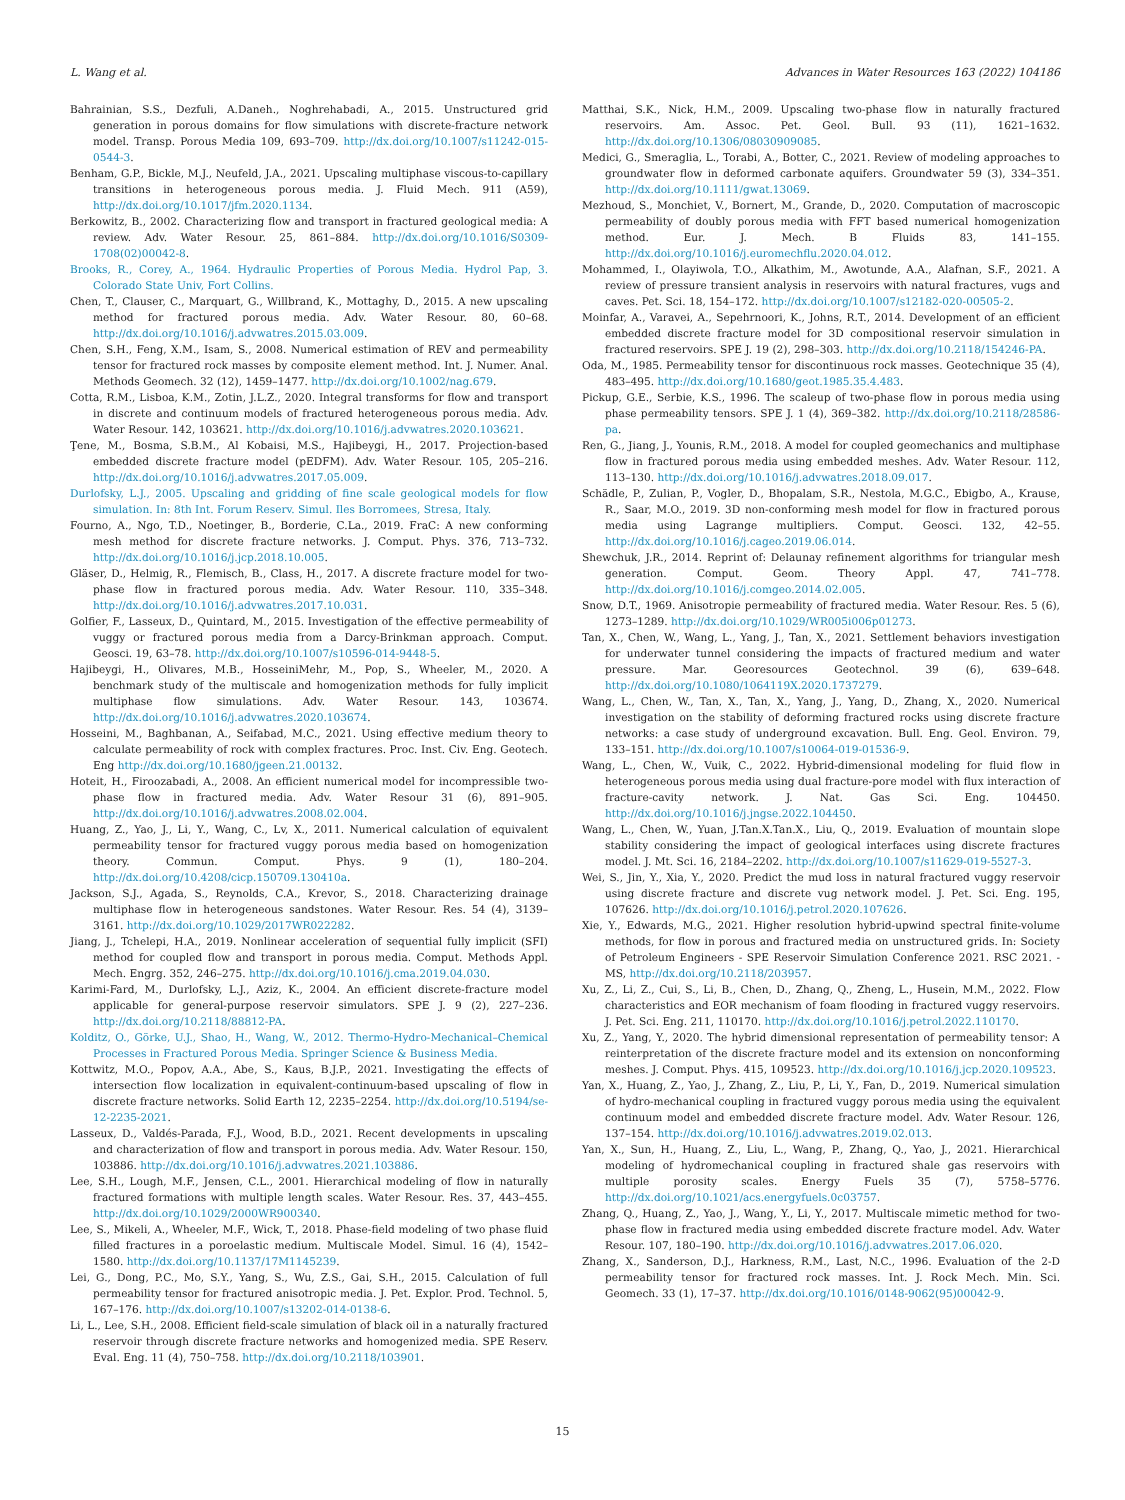L. Wang et al. Advances in Water Resources 163 (2022) 104186
Bahrainian, S.S., Dezfuli, A.Daneh., Noghrehabadi, A., 2015. Unstructured grid generation in porous domains for flow simulations with discrete-fracture network model. Transp. Porous Media 109, 693–709. http://dx.doi.org/10.1007/s11242-015-0544-3.
Benham, G.P., Bickle, M.J., Neufeld, J.A., 2021. Upscaling multiphase viscous-to-capillary transitions in heterogeneous porous media. J. Fluid Mech. 911 (A59), http://dx.doi.org/10.1017/jfm.2020.1134.
Berkowitz, B., 2002. Characterizing flow and transport in fractured geological media: A review. Adv. Water Resour. 25, 861–884. http://dx.doi.org/10.1016/S0309-1708(02)00042-8.
Brooks, R., Corey, A., 1964. Hydraulic Properties of Porous Media. Hydrol Pap, 3. Colorado State Univ, Fort Collins.
Chen, T., Clauser, C., Marquart, G., Willbrand, K., Mottaghy, D., 2015. A new upscaling method for fractured porous media. Adv. Water Resour. 80, 60–68. http://dx.doi.org/10.1016/j.advwatres.2015.03.009.
Chen, S.H., Feng, X.M., Isam, S., 2008. Numerical estimation of REV and permeability tensor for fractured rock masses by composite element method. Int. J. Numer. Anal. Methods Geomech. 32 (12), 1459–1477. http://dx.doi.org/10.1002/nag.679.
Cotta, R.M., Lisboa, K.M., Zotin, J.L.Z., 2020. Integral transforms for flow and transport in discrete and continuum models of fractured heterogeneous porous media. Adv. Water Resour. 142, 103621. http://dx.doi.org/10.1016/j.advwatres.2020.103621.
Ţene, M., Bosma, S.B.M., Al Kobaisi, M.S., Hajibeygi, H., 2017. Projection-based embedded discrete fracture model (pEDFM). Adv. Water Resour. 105, 205–216. http://dx.doi.org/10.1016/j.advwatres.2017.05.009.
Durlofsky, L.J., 2005. Upscaling and gridding of fine scale geological models for flow simulation. In: 8th Int. Forum Reserv. Simul. Iles Borromees, Stresa, Italy.
Fourno, A., Ngo, T.D., Noetinger, B., Borderie, C.La., 2019. FraC: A new conforming mesh method for discrete fracture networks. J. Comput. Phys. 376, 713–732. http://dx.doi.org/10.1016/j.jcp.2018.10.005.
Gläser, D., Helmig, R., Flemisch, B., Class, H., 2017. A discrete fracture model for two-phase flow in fractured porous media. Adv. Water Resour. 110, 335–348. http://dx.doi.org/10.1016/j.advwatres.2017.10.031.
Golfier, F., Lasseux, D., Quintard, M., 2015. Investigation of the effective permeability of vuggy or fractured porous media from a Darcy-Brinkman approach. Comput. Geosci. 19, 63–78. http://dx.doi.org/10.1007/s10596-014-9448-5.
Hajibeygi, H., Olivares, M.B., HosseiniMehr, M., Pop, S., Wheeler, M., 2020. A benchmark study of the multiscale and homogenization methods for fully implicit multiphase flow simulations. Adv. Water Resour. 143, 103674. http://dx.doi.org/10.1016/j.advwatres.2020.103674.
Hosseini, M., Baghbanan, A., Seifabad, M.C., 2021. Using effective medium theory to calculate permeability of rock with complex fractures. Proc. Inst. Civ. Eng. Geotech. Eng http://dx.doi.org/10.1680/jgeen.21.00132.
Hoteit, H., Firoozabadi, A., 2008. An efficient numerical model for incompressible two-phase flow in fractured media. Adv. Water Resour 31 (6), 891–905. http://dx.doi.org/10.1016/j.advwatres.2008.02.004.
Huang, Z., Yao, J., Li, Y., Wang, C., Lv, X., 2011. Numerical calculation of equivalent permeability tensor for fractured vuggy porous media based on homogenization theory. Commun. Comput. Phys. 9 (1), 180–204. http://dx.doi.org/10.4208/cicp.150709.130410a.
Jackson, S.J., Agada, S., Reynolds, C.A., Krevor, S., 2018. Characterizing drainage multiphase flow in heterogeneous sandstones. Water Resour. Res. 54 (4), 3139–3161. http://dx.doi.org/10.1029/2017WR022282.
Jiang, J., Tchelepi, H.A., 2019. Nonlinear acceleration of sequential fully implicit (SFI) method for coupled flow and transport in porous media. Comput. Methods Appl. Mech. Engrg. 352, 246–275. http://dx.doi.org/10.1016/j.cma.2019.04.030.
Karimi-Fard, M., Durlofsky, L.J., Aziz, K., 2004. An efficient discrete-fracture model applicable for general-purpose reservoir simulators. SPE J. 9 (2), 227–236. http://dx.doi.org/10.2118/88812-PA.
Kolditz, O., Görke, U.J., Shao, H., Wang, W., 2012. Thermo-Hydro-Mechanical–Chemical Processes in Fractured Porous Media. Springer Science & Business Media.
Kottwitz, M.O., Popov, A.A., Abe, S., Kaus, B.J.P., 2021. Investigating the effects of intersection flow localization in equivalent-continuum-based upscaling of flow in discrete fracture networks. Solid Earth 12, 2235–2254. http://dx.doi.org/10.5194/se-12-2235-2021.
Lasseux, D., Valdés-Parada, F.J., Wood, B.D., 2021. Recent developments in upscaling and characterization of flow and transport in porous media. Adv. Water Resour. 150, 103886. http://dx.doi.org/10.1016/j.advwatres.2021.103886.
Lee, S.H., Lough, M.F., Jensen, C.L., 2001. Hierarchical modeling of flow in naturally fractured formations with multiple length scales. Water Resour. Res. 37, 443–455. http://dx.doi.org/10.1029/2000WR900340.
Lee, S., Mikeli, A., Wheeler, M.F., Wick, T., 2018. Phase-field modeling of two phase fluid filled fractures in a poroelastic medium. Multiscale Model. Simul. 16 (4), 1542–1580. http://dx.doi.org/10.1137/17M1145239.
Lei, G., Dong, P.C., Mo, S.Y., Yang, S., Wu, Z.S., Gai, S.H., 2015. Calculation of full permeability tensor for fractured anisotropic media. J. Pet. Explor. Prod. Technol. 5, 167–176. http://dx.doi.org/10.1007/s13202-014-0138-6.
Li, L., Lee, S.H., 2008. Efficient field-scale simulation of black oil in a naturally fractured reservoir through discrete fracture networks and homogenized media. SPE Reserv. Eval. Eng. 11 (4), 750–758. http://dx.doi.org/10.2118/103901.
Matthai, S.K., Nick, H.M., 2009. Upscaling two-phase flow in naturally fractured reservoirs. Am. Assoc. Pet. Geol. Bull. 93 (11), 1621–1632. http://dx.doi.org/10.1306/08030909085.
Medici, G., Smeraglia, L., Torabi, A., Botter, C., 2021. Review of modeling approaches to groundwater flow in deformed carbonate aquifers. Groundwater 59 (3), 334–351. http://dx.doi.org/10.1111/gwat.13069.
Mezhoud, S., Monchiet, V., Bornert, M., Grande, D., 2020. Computation of macroscopic permeability of doubly porous media with FFT based numerical homogenization method. Eur. J. Mech. B Fluids 83, 141–155. http://dx.doi.org/10.1016/j.euromechflu.2020.04.012.
Mohammed, I., Olayiwola, T.O., Alkathim, M., Awotunde, A.A., Alafnan, S.F., 2021. A review of pressure transient analysis in reservoirs with natural fractures, vugs and caves. Pet. Sci. 18, 154–172. http://dx.doi.org/10.1007/s12182-020-00505-2.
Moinfar, A., Varavei, A., Sepehrnoori, K., Johns, R.T., 2014. Development of an efficient embedded discrete fracture model for 3D compositional reservoir simulation in fractured reservoirs. SPE J. 19 (2), 298–303. http://dx.doi.org/10.2118/154246-PA.
Oda, M., 1985. Permeability tensor for discontinuous rock masses. Geotechnique 35 (4), 483–495. http://dx.doi.org/10.1680/geot.1985.35.4.483.
Pickup, G.E., Serbie, K.S., 1996. The scaleup of two-phase flow in porous media using phase permeability tensors. SPE J. 1 (4), 369–382. http://dx.doi.org/10.2118/28586-pa.
Ren, G., Jiang, J., Younis, R.M., 2018. A model for coupled geomechanics and multiphase flow in fractured porous media using embedded meshes. Adv. Water Resour. 112, 113–130. http://dx.doi.org/10.1016/j.advwatres.2018.09.017.
Schädle, P., Zulian, P., Vogler, D., Bhopalam, S.R., Nestola, M.G.C., Ebigbo, A., Krause, R., Saar, M.O., 2019. 3D non-conforming mesh model for flow in fractured porous media using Lagrange multipliers. Comput. Geosci. 132, 42–55. http://dx.doi.org/10.1016/j.cageo.2019.06.014.
Shewchuk, J.R., 2014. Reprint of: Delaunay refinement algorithms for triangular mesh generation. Comput. Geom. Theory Appl. 47, 741–778. http://dx.doi.org/10.1016/j.comgeo.2014.02.005.
Snow, D.T., 1969. Anisotropie permeability of fractured media. Water Resour. Res. 5 (6), 1273–1289. http://dx.doi.org/10.1029/WR005i006p01273.
Tan, X., Chen, W., Wang, L., Yang, J., Tan, X., 2021. Settlement behaviors investigation for underwater tunnel considering the impacts of fractured medium and water pressure. Mar. Georesources Geotechnol. 39 (6), 639–648. http://dx.doi.org/10.1080/1064119X.2020.1737279.
Wang, L., Chen, W., Tan, X., Tan, X., Yang, J., Yang, D., Zhang, X., 2020. Numerical investigation on the stability of deforming fractured rocks using discrete fracture networks: a case study of underground excavation. Bull. Eng. Geol. Environ. 79, 133–151. http://dx.doi.org/10.1007/s10064-019-01536-9.
Wang, L., Chen, W., Vuik, C., 2022. Hybrid-dimensional modeling for fluid flow in heterogeneous porous media using dual fracture-pore model with flux interaction of fracture-cavity network. J. Nat. Gas Sci. Eng. 104450. http://dx.doi.org/10.1016/j.jngse.2022.104450.
Wang, L., Chen, W., Yuan, J.Tan.X.Tan.X., Liu, Q., 2019. Evaluation of mountain slope stability considering the impact of geological interfaces using discrete fractures model. J. Mt. Sci. 16, 2184–2202. http://dx.doi.org/10.1007/s11629-019-5527-3.
Wei, S., Jin, Y., Xia, Y., 2020. Predict the mud loss in natural fractured vuggy reservoir using discrete fracture and discrete vug network model. J. Pet. Sci. Eng. 195, 107626. http://dx.doi.org/10.1016/j.petrol.2020.107626.
Xie, Y., Edwards, M.G., 2021. Higher resolution hybrid-upwind spectral finite-volume methods, for flow in porous and fractured media on unstructured grids. In: Society of Petroleum Engineers - SPE Reservoir Simulation Conference 2021. RSC 2021. -MS, http://dx.doi.org/10.2118/203957.
Xu, Z., Li, Z., Cui, S., Li, B., Chen, D., Zhang, Q., Zheng, L., Husein, M.M., 2022. Flow characteristics and EOR mechanism of foam flooding in fractured vuggy reservoirs. J. Pet. Sci. Eng. 211, 110170. http://dx.doi.org/10.1016/j.petrol.2022.110170.
Xu, Z., Yang, Y., 2020. The hybrid dimensional representation of permeability tensor: A reinterpretation of the discrete fracture model and its extension on nonconforming meshes. J. Comput. Phys. 415, 109523. http://dx.doi.org/10.1016/j.jcp.2020.109523.
Yan, X., Huang, Z., Yao, J., Zhang, Z., Liu, P., Li, Y., Fan, D., 2019. Numerical simulation of hydro-mechanical coupling in fractured vuggy porous media using the equivalent continuum model and embedded discrete fracture model. Adv. Water Resour. 126, 137–154. http://dx.doi.org/10.1016/j.advwatres.2019.02.013.
Yan, X., Sun, H., Huang, Z., Liu, L., Wang, P., Zhang, Q., Yao, J., 2021. Hierarchical modeling of hydromechanical coupling in fractured shale gas reservoirs with multiple porosity scales. Energy Fuels 35 (7), 5758–5776. http://dx.doi.org/10.1021/acs.energyfuels.0c03757.
Zhang, Q., Huang, Z., Yao, J., Wang, Y., Li, Y., 2017. Multiscale mimetic method for two-phase flow in fractured media using embedded discrete fracture model. Adv. Water Resour. 107, 180–190. http://dx.doi.org/10.1016/j.advwatres.2017.06.020.
Zhang, X., Sanderson, D.J., Harkness, R.M., Last, N.C., 1996. Evaluation of the 2-D permeability tensor for fractured rock masses. Int. J. Rock Mech. Min. Sci. Geomech. 33 (1), 17–37. http://dx.doi.org/10.1016/0148-9062(95)00042-9.
15